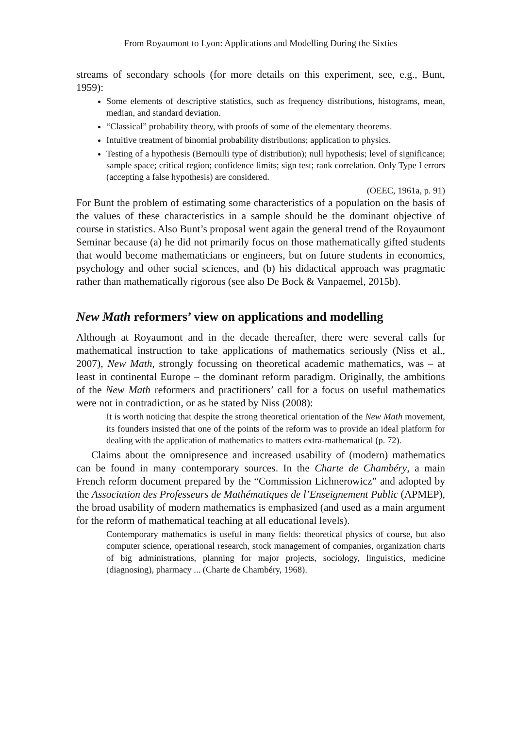From Royaumont to Lyon: Applications and Modelling During the Sixties
streams of secondary schools (for more details on this experiment, see, e.g., Bunt, 1959):
Some elements of descriptive statistics, such as frequency distributions, histograms, mean, median, and standard deviation.
“Classical” probability theory, with proofs of some of the elementary theorems.
Intuitive treatment of binomial probability distributions; application to physics.
Testing of a hypothesis (Bernoulli type of distribution); null hypothesis; level of significance; sample space; critical region; confidence limits; sign test; rank correlation. Only Type I errors (accepting a false hypothesis) are considered.
(OEEC, 1961a, p. 91)
For Bunt the problem of estimating some characteristics of a population on the basis of the values of these characteristics in a sample should be the dominant objective of course in statistics. Also Bunt’s proposal went again the general trend of the Royaumont Seminar because (a) he did not primarily focus on those mathematically gifted students that would become mathematicians or engineers, but on future students in economics, psychology and other social sciences, and (b) his didactical approach was pragmatic rather than mathematically rigorous (see also De Bock & Vanpaemel, 2015b).
New Math reformers’ view on applications and modelling
Although at Royaumont and in the decade thereafter, there were several calls for mathematical instruction to take applications of mathematics seriously (Niss et al., 2007), New Math, strongly focussing on theoretical academic mathematics, was – at least in continental Europe – the dominant reform paradigm. Originally, the ambitions of the New Math reformers and practitioners’ call for a focus on useful mathematics were not in contradiction, or as he stated by Niss (2008):
It is worth noticing that despite the strong theoretical orientation of the New Math movement, its founders insisted that one of the points of the reform was to provide an ideal platform for dealing with the application of mathematics to matters extra-mathematical (p. 72).
Claims about the omnipresence and increased usability of (modern) mathematics can be found in many contemporary sources. In the Charte de Chambéry, a main French reform document prepared by the “Commission Lichnerowicz” and adopted by the Association des Professeurs de Mathématiques de l’Enseignement Public (APMEP), the broad usability of modern mathematics is emphasized (and used as a main argument for the reform of mathematical teaching at all educational levels).
Contemporary mathematics is useful in many fields: theoretical physics of course, but also computer science, operational research, stock management of companies, organization charts of big administrations, planning for major projects, sociology, linguistics, medicine (diagnosing), pharmacy ... (Charte de Chambéry, 1968).